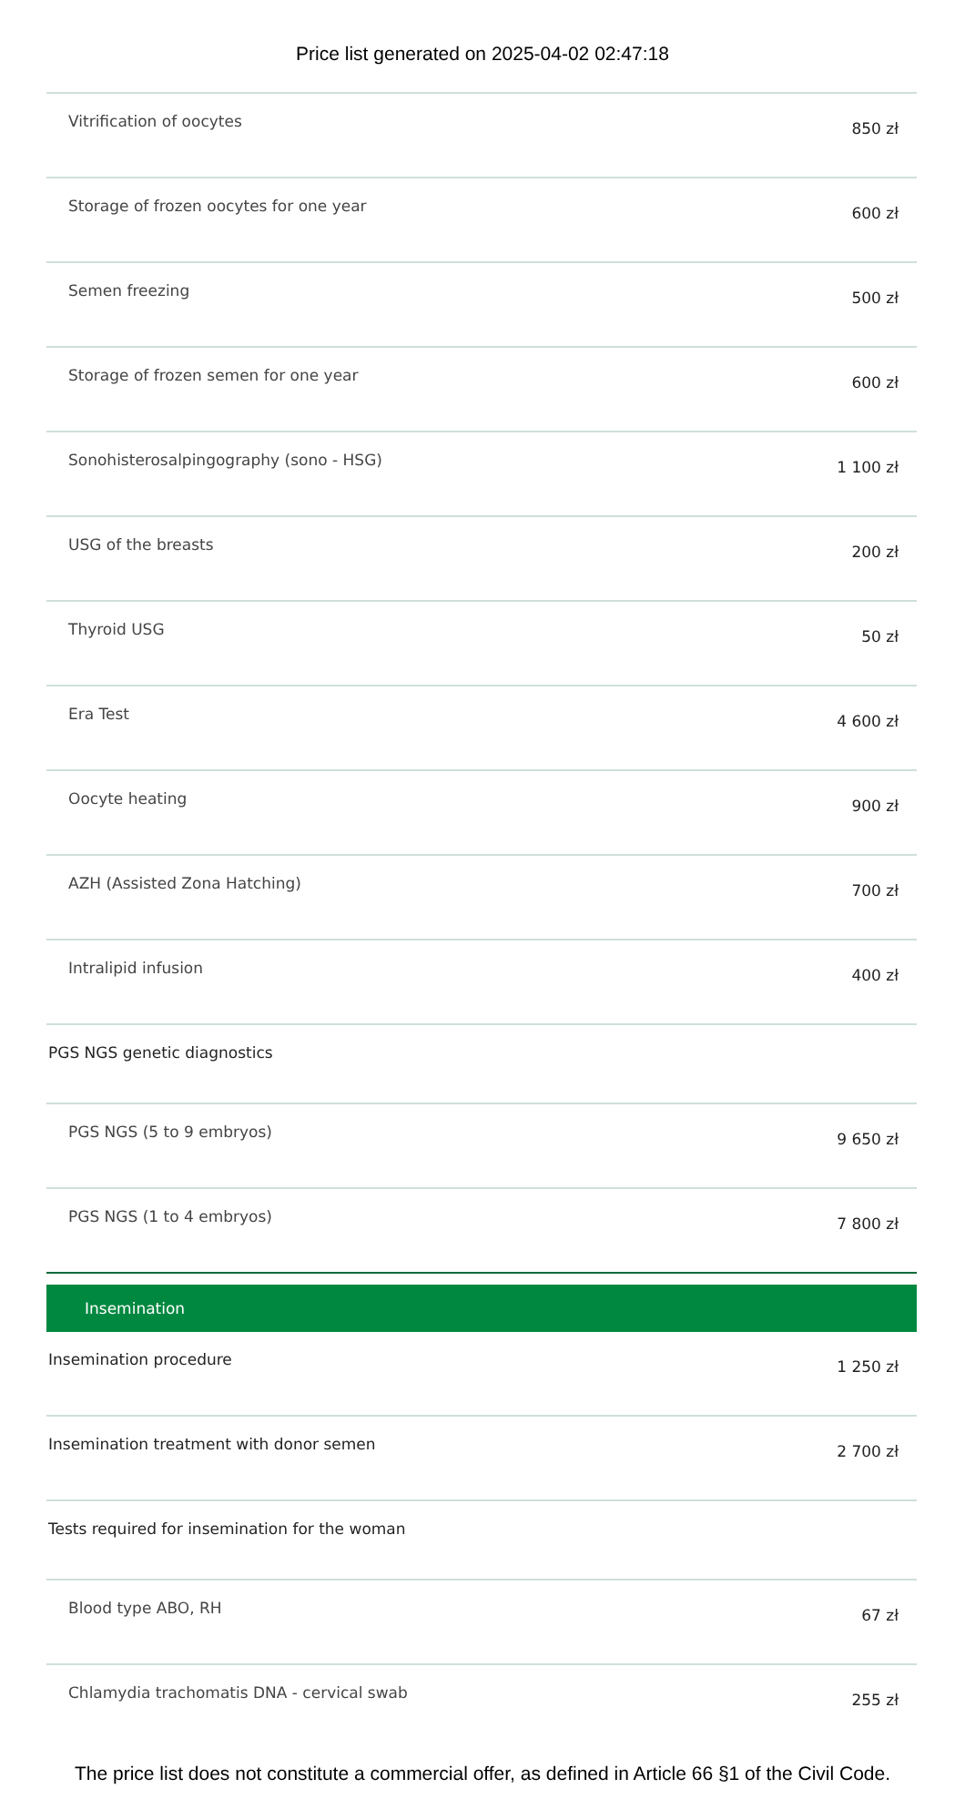Price list generated on 2025-04-02 02:47:18
| Vitrification of oocytes | 850 zł |
| Storage of frozen oocytes for one year | 600 zł |
| Semen freezing | 500 zł |
| Storage of frozen semen for one year | 600 zł |
| Sonohisterosalpingography (sono - HSG) | 1 100 zł |
| USG of the breasts | 200 zł |
| Thyroid USG | 50 zł |
| Era Test | 4 600 zł |
| Oocyte heating | 900 zł |
| AZH (Assisted Zona Hatching) | 700 zł |
| Intralipid infusion | 400 zł |
| PGS NGS genetic diagnostics | |
| PGS NGS (5 to 9 embryos) | 9 650 zł |
| PGS NGS (1 to 4 embryos) | 7 800 zł |
| Insemination | |
| Insemination procedure | 1 250 zł |
| Insemination treatment with donor semen | 2 700 zł |
| Tests required for insemination for the woman | |
| Blood type ABO, RH | 67 zł |
| Chlamydia trachomatis DNA - cervical swab | 255 zł |
The price list does not constitute a commercial offer, as defined in Article 66 §1 of the Civil Code.